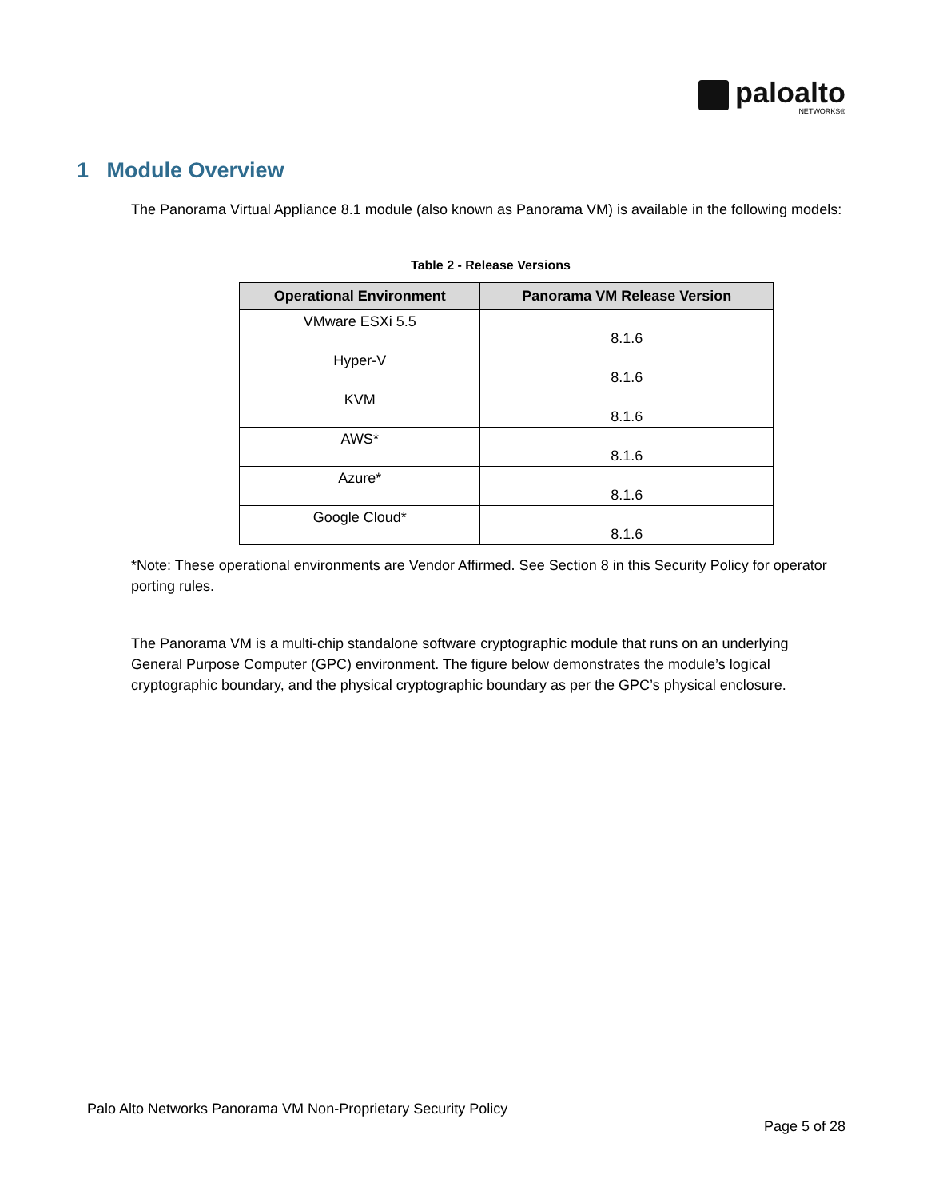paloalto
NETWORKS®
1 Module Overview
The Panorama Virtual Appliance 8.1 module (also known as Panorama VM) is available in the following models:
Table 2 - Release Versions
| Operational Environment | Panorama VM Release Version |
| --- | --- |
| VMware ESXi 5.5 | 8.1.6 |
| Hyper-V | 8.1.6 |
| KVM | 8.1.6 |
| AWS* | 8.1.6 |
| Azure* | 8.1.6 |
| Google Cloud* | 8.1.6 |
*Note: These operational environments are Vendor Affirmed. See Section 8 in this Security Policy for operator porting rules.
The Panorama VM is a multi-chip standalone software cryptographic module that runs on an underlying General Purpose Computer (GPC) environment. The figure below demonstrates the module’s logical cryptographic boundary, and the physical cryptographic boundary as per the GPC’s physical enclosure.
Palo Alto Networks Panorama VM Non-Proprietary Security Policy
Page 5 of 28